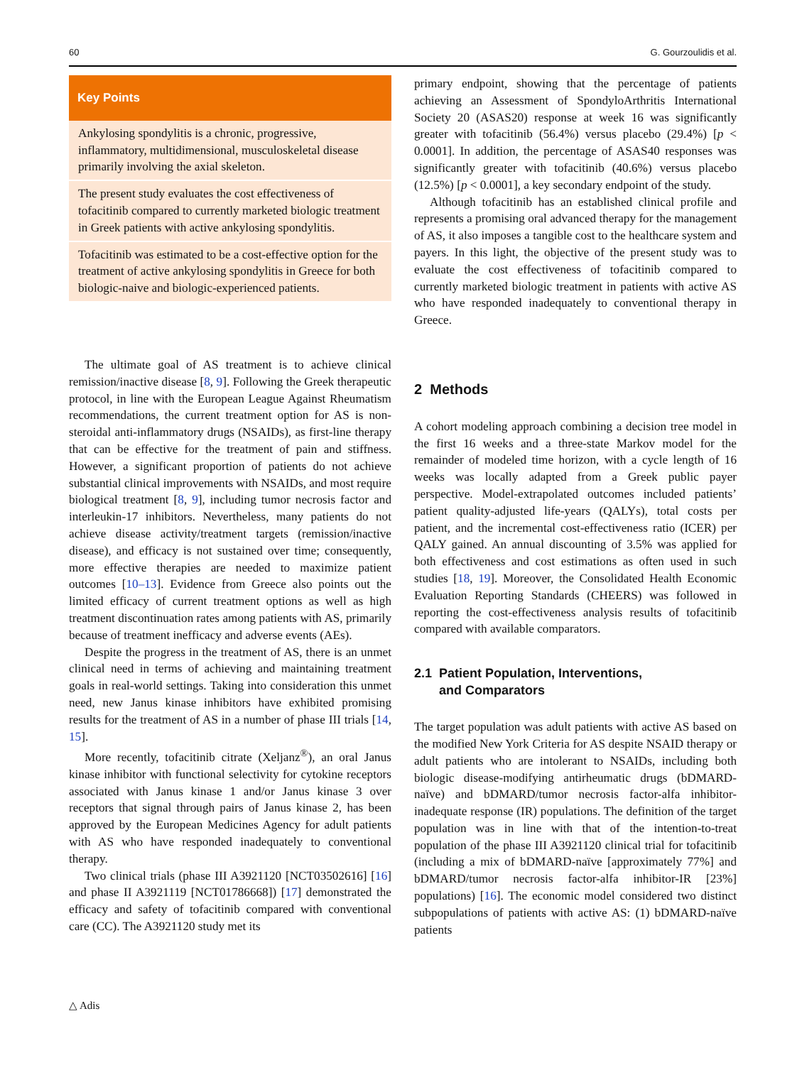60 G. Gourzoulidis et al.
Key Points
Ankylosing spondylitis is a chronic, progressive, inflammatory, multidimensional, musculoskeletal disease primarily involving the axial skeleton.
The present study evaluates the cost effectiveness of tofacitinib compared to currently marketed biologic treatment in Greek patients with active ankylosing spondylitis.
Tofacitinib was estimated to be a cost-effective option for the treatment of active ankylosing spondylitis in Greece for both biologic-naive and biologic-experienced patients.
The ultimate goal of AS treatment is to achieve clinical remission/inactive disease [8, 9]. Following the Greek therapeutic protocol, in line with the European League Against Rheumatism recommendations, the current treatment option for AS is non-steroidal anti-inflammatory drugs (NSAIDs), as first-line therapy that can be effective for the treatment of pain and stiffness. However, a significant proportion of patients do not achieve substantial clinical improvements with NSAIDs, and most require biological treatment [8, 9], including tumor necrosis factor and interleukin-17 inhibitors. Nevertheless, many patients do not achieve disease activity/treatment targets (remission/inactive disease), and efficacy is not sustained over time; consequently, more effective therapies are needed to maximize patient outcomes [10–13]. Evidence from Greece also points out the limited efficacy of current treatment options as well as high treatment discontinuation rates among patients with AS, primarily because of treatment inefficacy and adverse events (AEs).
Despite the progress in the treatment of AS, there is an unmet clinical need in terms of achieving and maintaining treatment goals in real-world settings. Taking into consideration this unmet need, new Janus kinase inhibitors have exhibited promising results for the treatment of AS in a number of phase III trials [14, 15].
More recently, tofacitinib citrate (Xeljanz<sup>®</sup>), an oral Janus kinase inhibitor with functional selectivity for cytokine receptors associated with Janus kinase 1 and/or Janus kinase 3 over receptors that signal through pairs of Janus kinase 2, has been approved by the European Medicines Agency for adult patients with AS who have responded inadequately to conventional therapy.
Two clinical trials (phase III A3921120 [NCT03502616] [16] and phase II A3921119 [NCT01786668]) [17] demonstrated the efficacy and safety of tofacitinib compared with conventional care (CC). The A3921120 study met its
primary endpoint, showing that the percentage of patients achieving an Assessment of SpondyloArthritis International Society 20 (ASAS20) response at week 16 was significantly greater with tofacitinib (56.4%) versus placebo (29.4%) [p < 0.0001]. In addition, the percentage of ASAS40 responses was significantly greater with tofacitinib (40.6%) versus placebo (12.5%) [p < 0.0001], a key secondary endpoint of the study.
Although tofacitinib has an established clinical profile and represents a promising oral advanced therapy for the management of AS, it also imposes a tangible cost to the healthcare system and payers. In this light, the objective of the present study was to evaluate the cost effectiveness of tofacitinib compared to currently marketed biologic treatment in patients with active AS who have responded inadequately to conventional therapy in Greece.
2 Methods
A cohort modeling approach combining a decision tree model in the first 16 weeks and a three-state Markov model for the remainder of modeled time horizon, with a cycle length of 16 weeks was locally adapted from a Greek public payer perspective. Model-extrapolated outcomes included patients’ patient quality-adjusted life-years (QALYs), total costs per patient, and the incremental cost-effectiveness ratio (ICER) per QALY gained. An annual discounting of 3.5% was applied for both effectiveness and cost estimations as often used in such studies [18, 19]. Moreover, the Consolidated Health Economic Evaluation Reporting Standards (CHEERS) was followed in reporting the cost-effectiveness analysis results of tofacitinib compared with available comparators.
2.1 Patient Population, Interventions,
and Comparators
The target population was adult patients with active AS based on the modified New York Criteria for AS despite NSAID therapy or adult patients who are intolerant to NSAIDs, including both biologic disease-modifying antirheumatic drugs (bDMARD-naïve) and bDMARD/tumor necrosis factor-alfa inhibitor-inadequate response (IR) populations. The definition of the target population was in line with that of the intention-to-treat population of the phase III A3921120 clinical trial for tofacitinib (including a mix of bDMARD-naïve [approximately 77%] and bDMARD/tumor necrosis factor-alfa inhibitor-IR [23%] populations) [16]. The economic model considered two distinct subpopulations of patients with active AS: (1) bDMARD-naïve patients
△ Adis